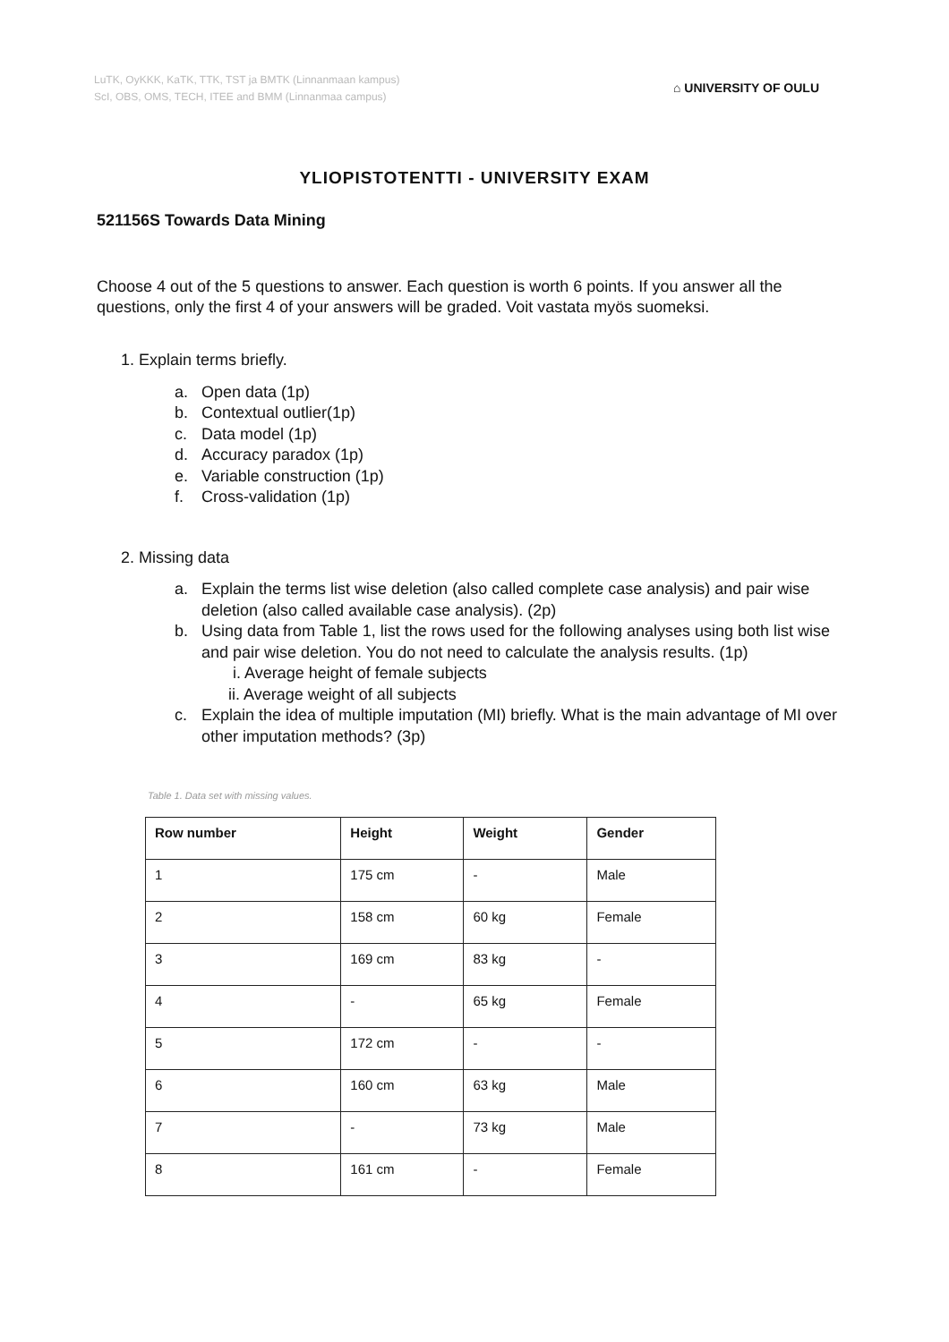LuTK, OyKKK, KaTK, TTK, TST ja BMTK (Linnanmaan kampus)
ScI, OBS, OMS, TECH, ITEE and BMM (Linnanmaa campus)
⌂ UNIVERSITY OF OULU
YLIOPISTOTENTTI - UNIVERSITY EXAM
521156S Towards Data Mining
Choose 4 out of the 5 questions to answer. Each question is worth 6 points. If you answer all the questions, only the first 4 of your answers will be graded. Voit vastata myös suomeksi.
1. Explain terms briefly.
a. Open data (1p)
b. Contextual outlier(1p)
c. Data model (1p)
d. Accuracy paradox (1p)
e. Variable construction (1p)
f. Cross-validation (1p)
2. Missing data
a. Explain the terms list wise deletion (also called complete case analysis) and pair wise deletion (also called available case analysis). (2p)
b. Using data from Table 1, list the rows used for the following analyses using both list wise and pair wise deletion. You do not need to calculate the analysis results. (1p)
i. Average height of female subjects
ii. Average weight of all subjects
c. Explain the idea of multiple imputation (MI) briefly. What is the main advantage of MI over other imputation methods? (3p)
Table 1. Data set with missing values.
| Row number | Height | Weight | Gender |
| --- | --- | --- | --- |
| 1 | 175 cm | - | Male |
| 2 | 158 cm | 60 kg | Female |
| 3 | 169 cm | 83 kg | - |
| 4 | - | 65 kg | Female |
| 5 | 172 cm | - | - |
| 6 | 160 cm | 63 kg | Male |
| 7 | - | 73 kg | Male |
| 8 | 161 cm | - | Female |